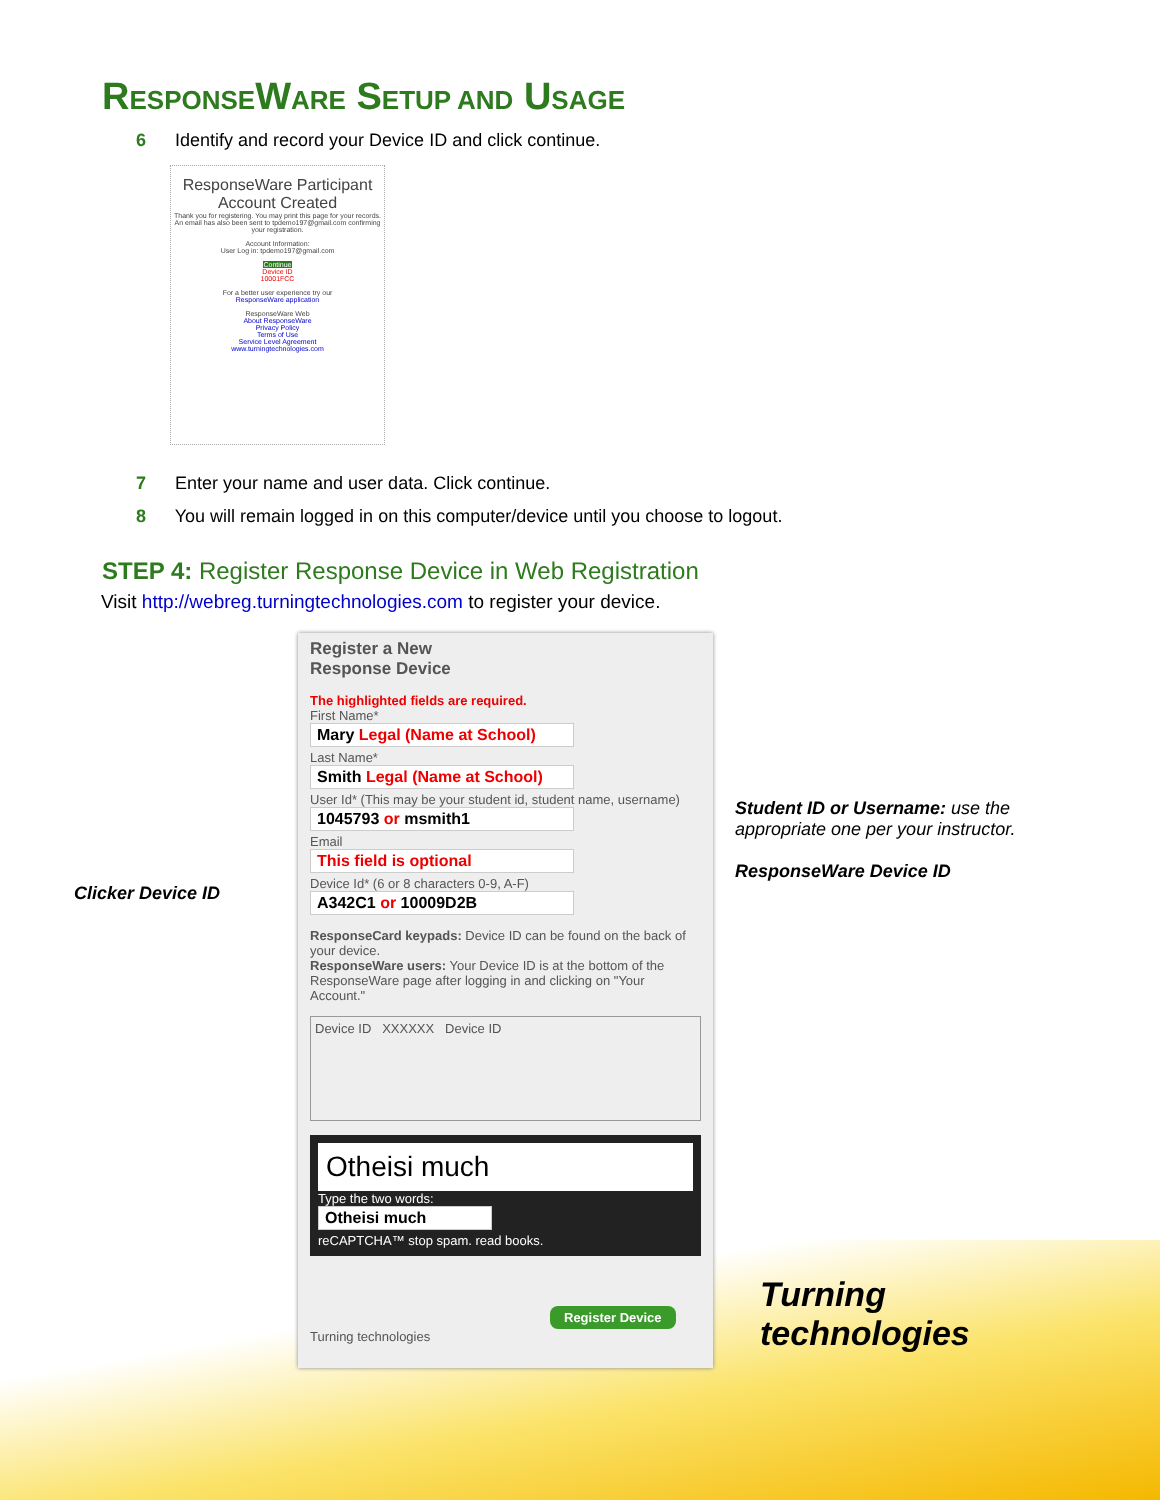RESPONSEWARE SETUP AND USAGE
6 Identify and record your Device ID and click continue.
ResponseWare Participant
Account Created
Thank you for registering. You may print this page for your records. An email has also been sent to tpdemo197@gmail.com confirming your registration.
Account Information:
User Log in: tpdemo197@gmail.com
Continue
Device ID
10001FCC
For a better user experience try our
ResponseWare application
ResponseWare Web
About ResponseWare
Privacy Policy
Terms of Use
Service Level Agreement
www.turningtechnologies.com
7 Enter your name and user data. Click continue.
8 You will remain logged in on this computer/device until you choose to logout.
STEP 4: Register Response Device in Web Registration
Visit http://webreg.turningtechnologies.com to register your device.
Clicker Device ID
Register a New
Response Device
The highlighted fields are required.
First Name*
Mary Legal (Name at School)
Last Name*
Smith Legal (Name at School)
User Id* (This may be your student id, student name, username)
1045793 or msmith1
Email
This field is optional
Device Id* (6 or 8 characters 0-9, A-F)
A342C1 or 10009D2B
ResponseCard keypads: Device ID can be found on the back of your device.
ResponseWare users: Your Device ID is at the bottom of the ResponseWare page after logging in and clicking on "Your Account."
Device ID XXXXXX Device ID
Otheisi much
Type the two words:
Otheisi much
reCAPTCHA™ stop spam. read books.
Register Device
Turning technologies
Student ID or Username: use the appropriate one per your instructor.
ResponseWare Device ID
Turning
technologies